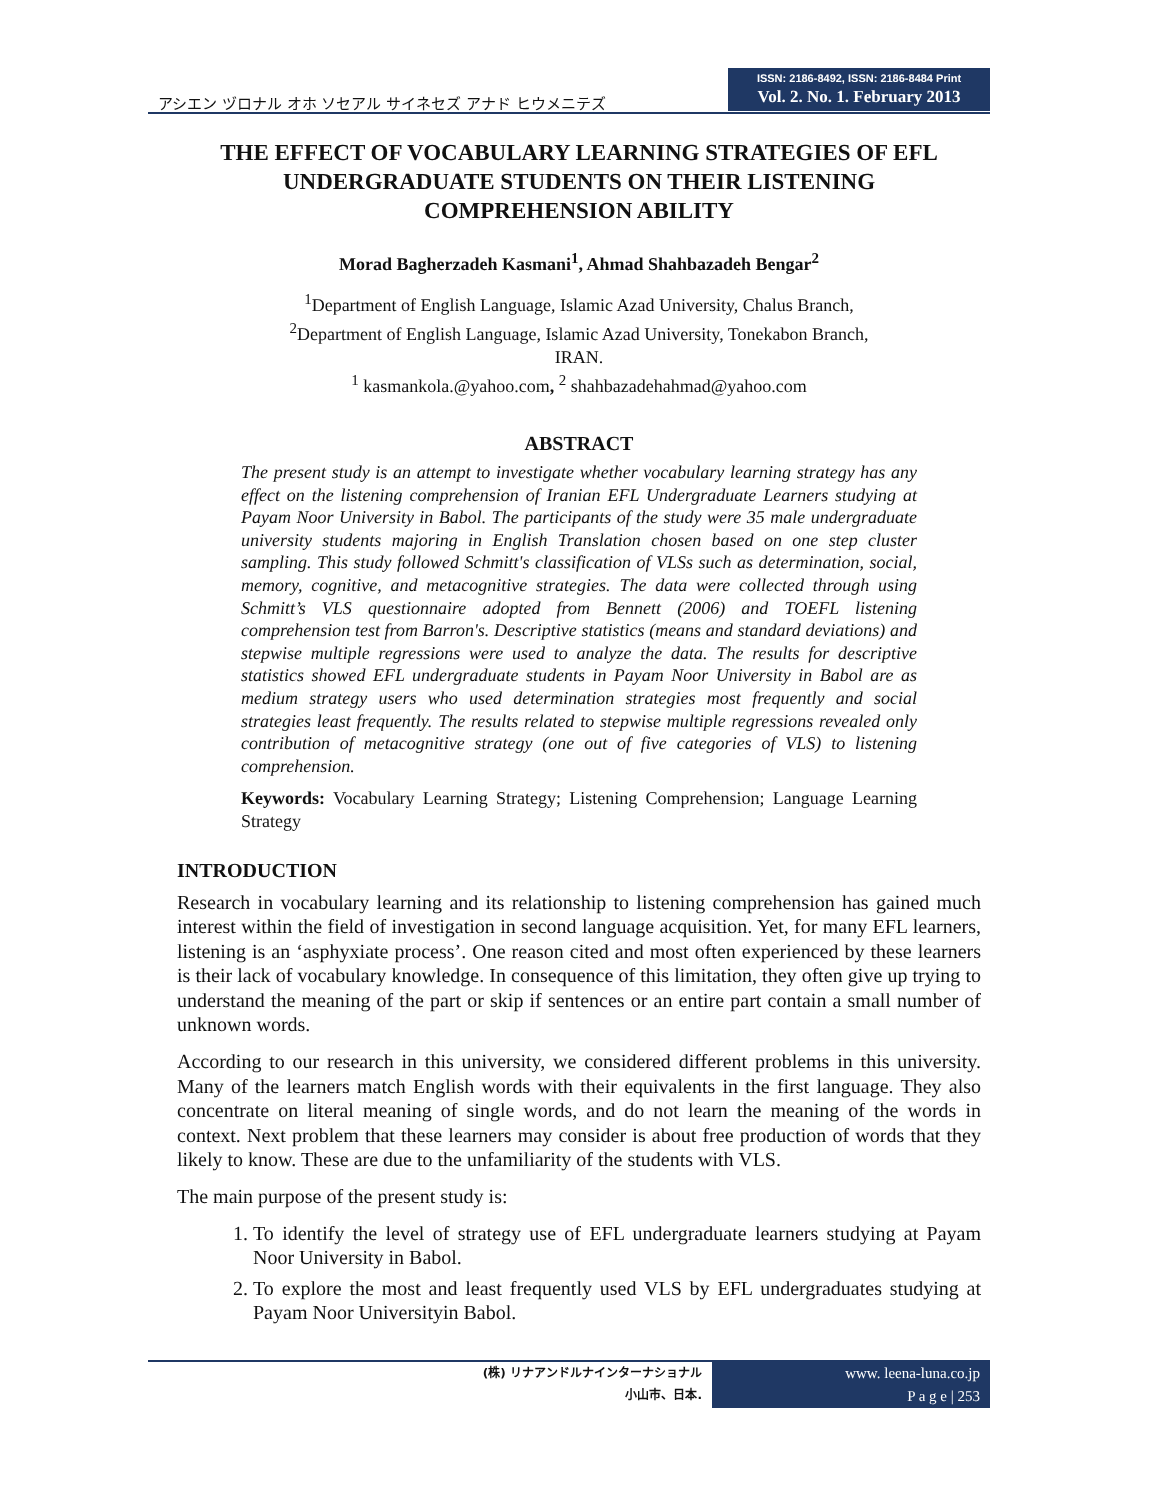アシエン ヅロナル オホ ソセアル サイネセズ アナド ヒウメニテズ
ISSN: 2186-8492, ISSN: 2186-8484 Print
Vol. 2. No. 1. February 2013
THE EFFECT OF VOCABULARY LEARNING STRATEGIES OF EFL UNDERGRADUATE STUDENTS ON THEIR LISTENING COMPREHENSION ABILITY
Morad Bagherzadeh Kasmani<sup>1</sup>, Ahmad Shahbazadeh Bengar<sup>2</sup>
<sup>1</sup> Department of English Language, Islamic Azad University, Chalus Branch,
<sup>2</sup> Department of English Language, Islamic Azad University, Tonekabon Branch,
IRAN.
<sup>1</sup> kasmankola.@yahoo.com, <sup>2</sup> shahbazadehahmad@yahoo.com
ABSTRACT
The present study is an attempt to investigate whether vocabulary learning strategy has any effect on the listening comprehension of Iranian EFL Undergraduate Learners studying at Payam Noor University in Babol. The participants of the study were 35 male undergraduate university students majoring in English Translation chosen based on one step cluster sampling. This study followed Schmitt's classification of VLSs such as determination, social, memory, cognitive, and metacognitive strategies. The data were collected through using Schmitt’s VLS questionnaire adopted from Bennett (2006) and TOEFL listening comprehension test from Barron's. Descriptive statistics (means and standard deviations) and stepwise multiple regressions were used to analyze the data. The results for descriptive statistics showed EFL undergraduate students in Payam Noor University in Babol are as medium strategy users who used determination strategies most frequently and social strategies least frequently. The results related to stepwise multiple regressions revealed only contribution of metacognitive strategy (one out of five categories of VLS) to listening comprehension.
Keywords: Vocabulary Learning Strategy; Listening Comprehension; Language Learning Strategy
INTRODUCTION
Research in vocabulary learning and its relationship to listening comprehension has gained much interest within the field of investigation in second language acquisition. Yet, for many EFL learners, listening is an ‘asphyxiate process’. One reason cited and most often experienced by these learners is their lack of vocabulary knowledge. In consequence of this limitation, they often give up trying to understand the meaning of the part or skip if sentences or an entire part contain a small number of unknown words.
According to our research in this university, we considered different problems in this university. Many of the learners match English words with their equivalents in the first language. They also concentrate on literal meaning of single words, and do not learn the meaning of the words in context. Next problem that these learners may consider is about free production of words that they likely to know. These are due to the unfamiliarity of the students with VLS.
The main purpose of the present study is:
1. To identify the level of strategy use of EFL undergraduate learners studying at Payam Noor University in Babol.
2. To explore the most and least frequently used VLS by EFL undergraduates studying at Payam Noor Universityin Babol.
(株) リナアンドルナインターナショナル
小山市、日本.
www. leena-luna.co.jp
P a g e | 253